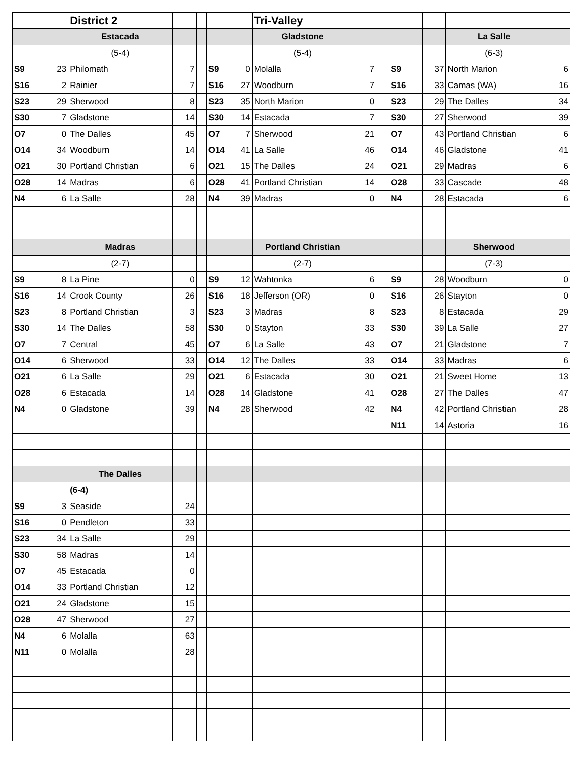| | | District 2 | | | | | Tri-Valley | | | | | | |
| | | Estacada | | | | | Gladstone | | | | | La Salle | |
| | | (5-4) | | | | | (5-4) | | | | | (6-3) | |
| S9 | 23 | Philomath | 7 | | S9 | 0 | Molalla | 7 | | S9 | 37 | North Marion | 6 |
| S16 | 2 | Rainier | 7 | | S16 | 27 | Woodburn | 7 | | S16 | 33 | Camas (WA) | 16 |
| S23 | 29 | Sherwood | 8 | | S23 | 35 | North Marion | 0 | | S23 | 29 | The Dalles | 34 |
| S30 | 7 | Gladstone | 14 | | S30 | 14 | Estacada | 7 | | S30 | 27 | Sherwood | 39 |
| O7 | 0 | The Dalles | 45 | | O7 | 7 | Sherwood | 21 | | O7 | 43 | Portland Christian | 6 |
| O14 | 34 | Woodburn | 14 | | O14 | 41 | La Salle | 46 | | O14 | 46 | Gladstone | 41 |
| O21 | 30 | Portland Christian | 6 | | O21 | 15 | The Dalles | 24 | | O21 | 29 | Madras | 6 |
| O28 | 14 | Madras | 6 | | O28 | 41 | Portland Christian | 14 | | O28 | 33 | Cascade | 48 |
| N4 | 6 | La Salle | 28 | | N4 | 39 | Madras | 0 | | N4 | 28 | Estacada | 6 |
| | | Madras | | | | | Portland Christian | | | | | Sherwood | |
| | | (2-7) | | | | | (2-7) | | | | | (7-3) | |
| S9 | 8 | La Pine | 0 | | S9 | 12 | Wahtonka | 6 | | S9 | 28 | Woodburn | 0 |
| S16 | 14 | Crook County | 26 | | S16 | 18 | Jefferson (OR) | 0 | | S16 | 26 | Stayton | 0 |
| S23 | 8 | Portland Christian | 3 | | S23 | 3 | Madras | 8 | | S23 | 8 | Estacada | 29 |
| S30 | 14 | The Dalles | 58 | | S30 | 0 | Stayton | 33 | | S30 | 39 | La Salle | 27 |
| O7 | 7 | Central | 45 | | O7 | 6 | La Salle | 43 | | O7 | 21 | Gladstone | 7 |
| O14 | 6 | Sherwood | 33 | | O14 | 12 | The Dalles | 33 | | O14 | 33 | Madras | 6 |
| O21 | 6 | La Salle | 29 | | O21 | 6 | Estacada | 30 | | O21 | 21 | Sweet Home | 13 |
| O28 | 6 | Estacada | 14 | | O28 | 14 | Gladstone | 41 | | O28 | 27 | The Dalles | 47 |
| N4 | 0 | Gladstone | 39 | | N4 | 28 | Sherwood | 42 | | N4 | 42 | Portland Christian | 28 |
| | | | | | | | | | | N11 | 14 | Astoria | 16 |
| | | The Dalles | | | | | | | | | | | |
| | | (6-4) | | | | | | | | | | | |
| S9 | 3 | Seaside | 24 | | | | | | | | | | |
| S16 | 0 | Pendleton | 33 | | | | | | | | | | |
| S23 | 34 | La Salle | 29 | | | | | | | | | | |
| S30 | 58 | Madras | 14 | | | | | | | | | | |
| O7 | 45 | Estacada | 0 | | | | | | | | | | |
| O14 | 33 | Portland Christian | 12 | | | | | | | | | | |
| O21 | 24 | Gladstone | 15 | | | | | | | | | | |
| O28 | 47 | Sherwood | 27 | | | | | | | | | | |
| N4 | 6 | Molalla | 63 | | | | | | | | | | |
| N11 | 0 | Molalla | 28 | | | | | | | | | | |